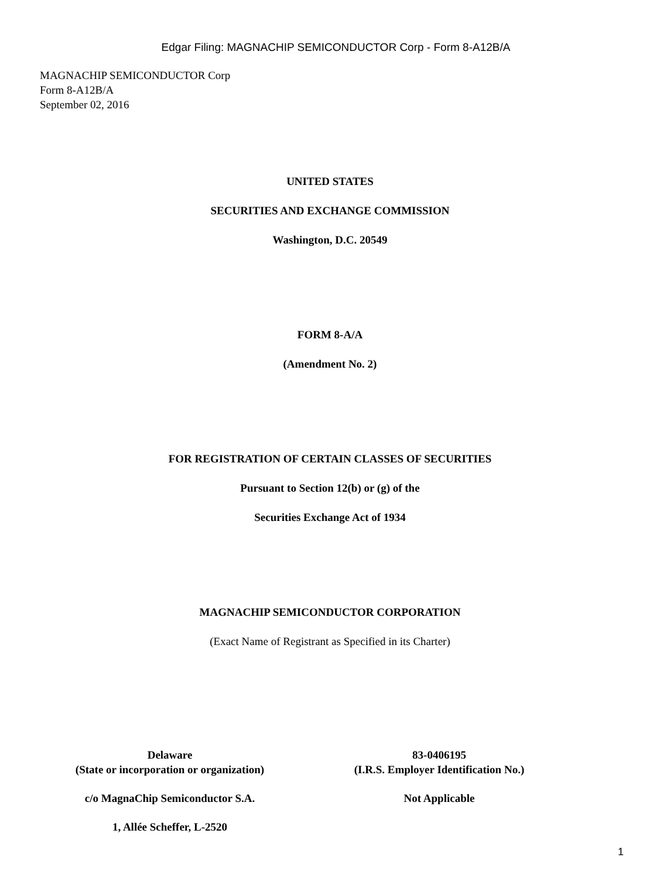Edgar Filing: MAGNACHIP SEMICONDUCTOR Corp - Form 8-A12B/A
MAGNACHIP SEMICONDUCTOR Corp
Form 8-A12B/A
September 02, 2016
UNITED STATES
SECURITIES AND EXCHANGE COMMISSION
Washington, D.C. 20549
FORM 8-A/A
(Amendment No. 2)
FOR REGISTRATION OF CERTAIN CLASSES OF SECURITIES
Pursuant to Section 12(b) or (g) of the
Securities Exchange Act of 1934
MAGNACHIP SEMICONDUCTOR CORPORATION
(Exact Name of Registrant as Specified in its Charter)
Delaware
(State or incorporation or organization)
83-0406195
(I.R.S. Employer Identification No.)
c/o MagnaChip Semiconductor S.A.
Not Applicable
1, Allée Scheffer, L-2520
1